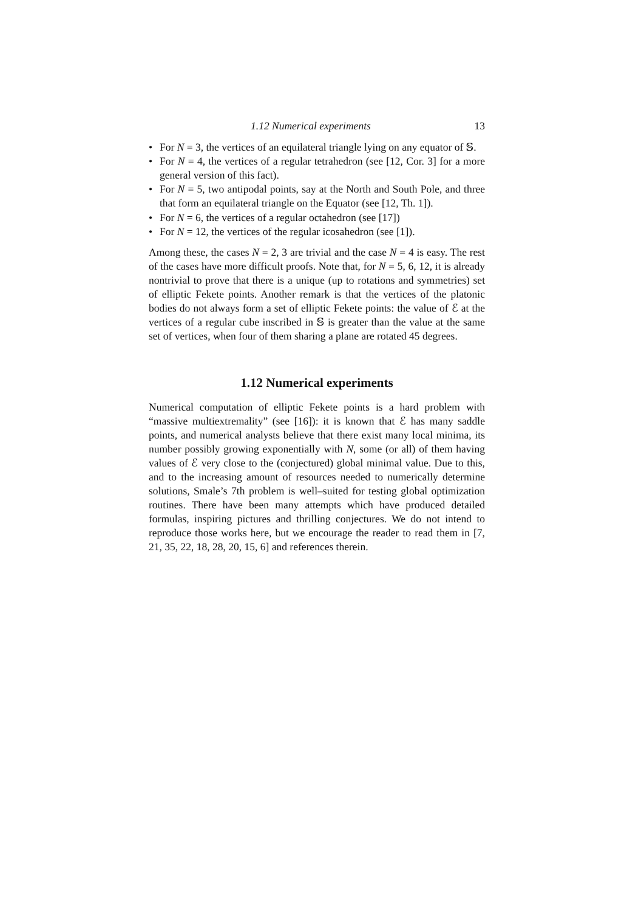1.12 Numerical experiments 13
• For N = 3, the vertices of an equilateral triangle lying on any equator of 𝕊.
• For N = 4, the vertices of a regular tetrahedron (see [12, Cor. 3] for a more general version of this fact).
• For N = 5, two antipodal points, say at the North and South Pole, and three that form an equilateral triangle on the Equator (see [12, Th. 1]).
• For N = 6, the vertices of a regular octahedron (see [17])
• For N = 12, the vertices of the regular icosahedron (see [1]).
Among these, the cases N = 2, 3 are trivial and the case N = 4 is easy. The rest of the cases have more difficult proofs. Note that, for N = 5, 6, 12, it is already nontrivial to prove that there is a unique (up to rotations and symmetries) set of elliptic Fekete points. Another remark is that the vertices of the platonic bodies do not always form a set of elliptic Fekete points: the value of ℰ at the vertices of a regular cube inscribed in 𝕊 is greater than the value at the same set of vertices, when four of them sharing a plane are rotated 45 degrees.
1.12 Numerical experiments
Numerical computation of elliptic Fekete points is a hard problem with “massive multiextremality” (see [16]): it is known that ℰ has many saddle points, and numerical analysts believe that there exist many local minima, its number possibly growing exponentially with N, some (or all) of them having values of ℰ very close to the (conjectured) global minimal value. Due to this, and to the increasing amount of resources needed to numerically determine solutions, Smale’s 7th problem is well–suited for testing global optimization routines. There have been many attempts which have produced detailed formulas, inspiring pictures and thrilling conjectures. We do not intend to reproduce those works here, but we encourage the reader to read them in [7, 21, 35, 22, 18, 28, 20, 15, 6] and references therein.